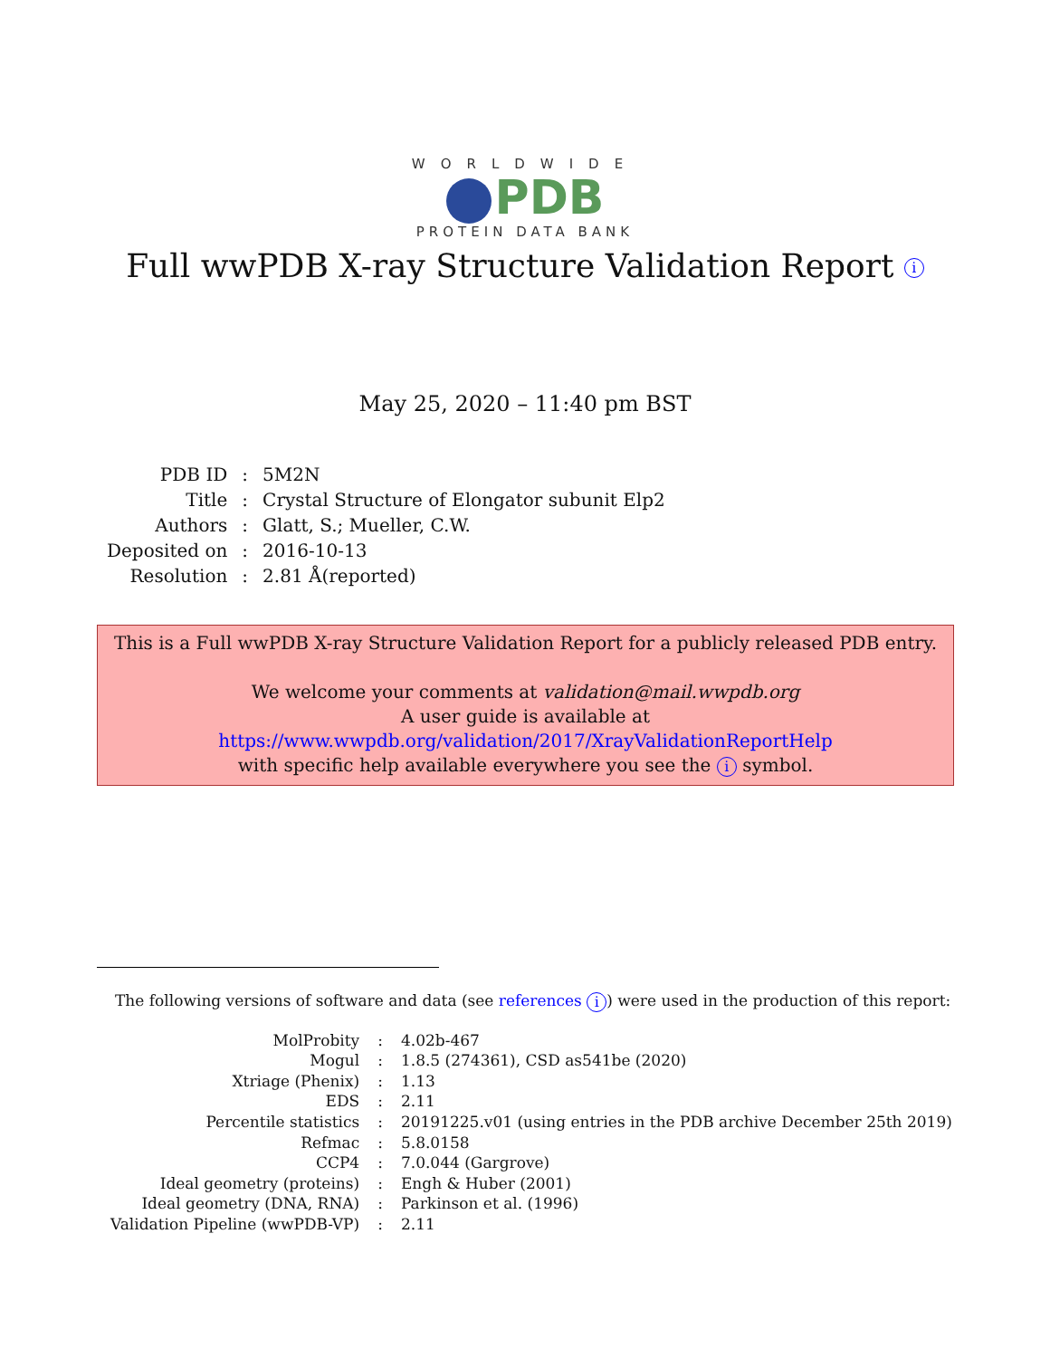WORLDWIDE
PDB
PROTEIN DATA BANK
Full wwPDB X-ray Structure Validation Report i
May 25, 2020 – 11:40 pm BST
| PDB ID | : | 5M2N |
| Title | : | Crystal Structure of Elongator subunit Elp2 |
| Authors | : | Glatt, S.; Mueller, C.W. |
| Deposited on | : | 2016-10-13 |
| Resolution | : | 2.81 Å(reported) |
This is a Full wwPDB X-ray Structure Validation Report for a publicly released PDB entry.
We welcome your comments at validation@mail.wwpdb.org
A user guide is available at
https://www.wwpdb.org/validation/2017/XrayValidationReportHelp
with specific help available everywhere you see the i symbol.
The following versions of software and data (see references i) were used in the production of this report:
| MolProbity | : | 4.02b-467 |
| Mogul | : | 1.8.5 (274361), CSD as541be (2020) |
| Xtriage (Phenix) | : | 1.13 |
| EDS | : | 2.11 |
| Percentile statistics | : | 20191225.v01 (using entries in the PDB archive December 25th 2019) |
| Refmac | : | 5.8.0158 |
| CCP4 | : | 7.0.044 (Gargrove) |
| Ideal geometry (proteins) | : | Engh & Huber (2001) |
| Ideal geometry (DNA, RNA) | : | Parkinson et al. (1996) |
| Validation Pipeline (wwPDB-VP) | : | 2.11 |